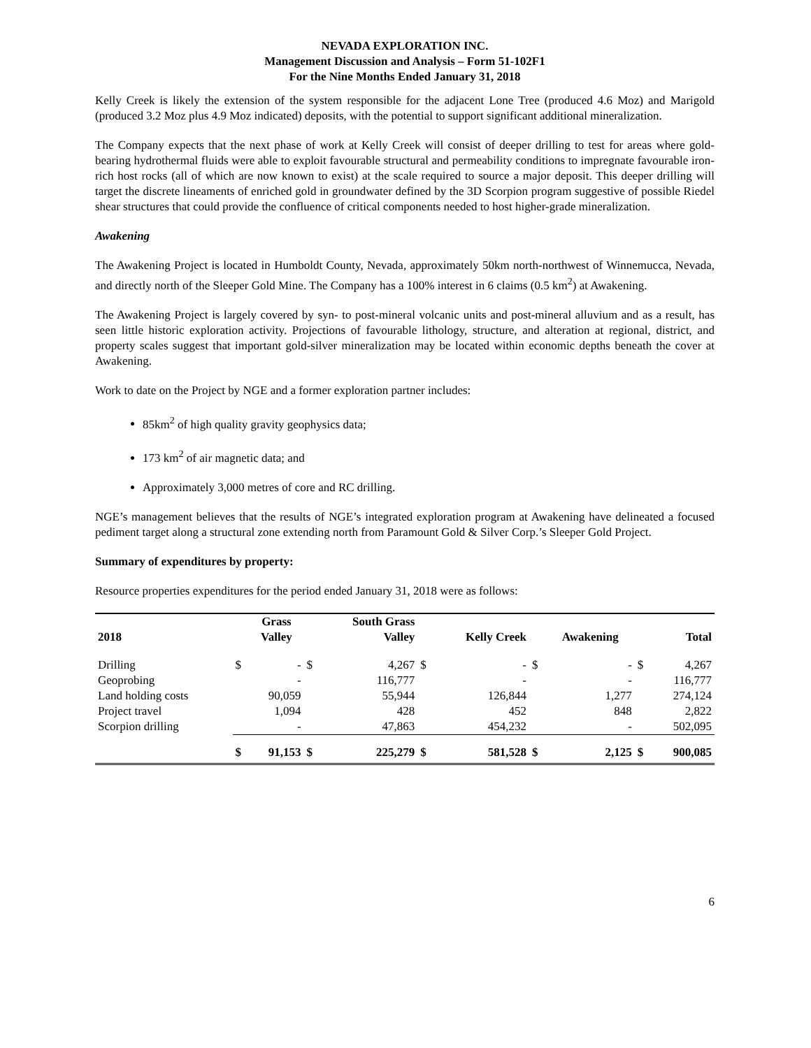NEVADA EXPLORATION INC.
Management Discussion and Analysis – Form 51-102F1
For the Nine Months Ended January 31, 2018
Kelly Creek is likely the extension of the system responsible for the adjacent Lone Tree (produced 4.6 Moz) and Marigold (produced 3.2 Moz plus 4.9 Moz indicated) deposits, with the potential to support significant additional mineralization.
The Company expects that the next phase of work at Kelly Creek will consist of deeper drilling to test for areas where gold-bearing hydrothermal fluids were able to exploit favourable structural and permeability conditions to impregnate favourable iron-rich host rocks (all of which are now known to exist) at the scale required to source a major deposit. This deeper drilling will target the discrete lineaments of enriched gold in groundwater defined by the 3D Scorpion program suggestive of possible Riedel shear structures that could provide the confluence of critical components needed to host higher-grade mineralization.
Awakening
The Awakening Project is located in Humboldt County, Nevada, approximately 50km north-northwest of Winnemucca, Nevada, and directly north of the Sleeper Gold Mine. The Company has a 100% interest in 6 claims (0.5 km<sup>2</sup>) at Awakening.
The Awakening Project is largely covered by syn- to post-mineral volcanic units and post-mineral alluvium and as a result, has seen little historic exploration activity. Projections of favourable lithology, structure, and alteration at regional, district, and property scales suggest that important gold-silver mineralization may be located within economic depths beneath the cover at Awakening.
Work to date on the Project by NGE and a former exploration partner includes:
85km<sup>2</sup> of high quality gravity geophysics data;
173 km<sup>2</sup> of air magnetic data; and
Approximately 3,000 metres of core and RC drilling.
NGE’s management believes that the results of NGE’s integrated exploration program at Awakening have delineated a focused pediment target along a structural zone extending north from Paramount Gold & Silver Corp.’s Sleeper Gold Project.
Summary of expenditures by property:
Resource properties expenditures for the period ended January 31, 2018 were as follows:
| 2018 | | Grass Valley | | South Grass Valley | | Kelly Creek | | Awakening | | Total |
| --- | --- | --- | --- | --- | --- | --- | --- | --- | --- | --- |
| Drilling | $ | - | $ | 4,267 | $ | - | $ | - | $ | 4,267 |
| Geoprobing | | - | | 116,777 | | - | | - | | 116,777 |
| Land holding costs | | 90,059 | | 55,944 | | 126,844 | | 1,277 | | 274,124 |
| Project travel | | 1,094 | | 428 | | 452 | | 848 | | 2,822 |
| Scorpion drilling | | - | | 47,863 | | 454,232 | | - | | 502,095 |
| | $ | 91,153 | $ | 225,279 | $ | 581,528 | $ | 2,125 | $ | 900,085 |
6